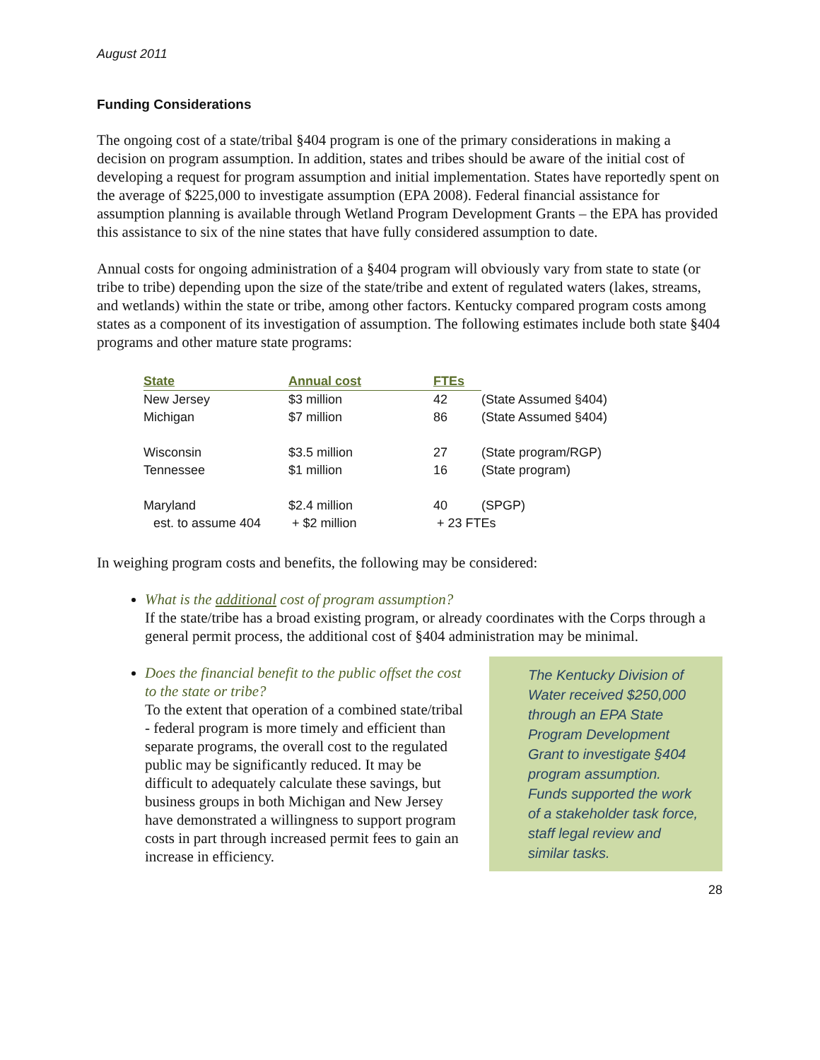August 2011
Funding Considerations
The ongoing cost of a state/tribal §404 program is one of the primary considerations in making a decision on program assumption. In addition, states and tribes should be aware of the initial cost of developing a request for program assumption and initial implementation. States have reportedly spent on the average of $225,000 to investigate assumption (EPA 2008). Federal financial assistance for assumption planning is available through Wetland Program Development Grants – the EPA has provided this assistance to six of the nine states that have fully considered assumption to date.
Annual costs for ongoing administration of a §404 program will obviously vary from state to state (or tribe to tribe) depending upon the size of the state/tribe and extent of regulated waters (lakes, streams, and wetlands) within the state or tribe, among other factors. Kentucky compared program costs among states as a component of its investigation of assumption. The following estimates include both state §404 programs and other mature state programs:
| State | Annual cost | FTEs | |
| New Jersey | $3 million | 42 | (State Assumed §404) |
| Michigan | $7 million | 86 | (State Assumed §404) |
| Wisconsin | $3.5 million | 27 | (State program/RGP) |
| Tennessee | $1 million | 16 | (State program) |
| Maryland | $2.4 million | 40 | (SPGP) |
| est. to assume 404 | + $2 million | + 23 FTEs | |
In weighing program costs and benefits, the following may be considered:
What is the additional cost of program assumption?
If the state/tribe has a broad existing program, or already coordinates with the Corps through a general permit process, the additional cost of §404 administration may be minimal.
Does the financial benefit to the public offset the cost to the state or tribe?
To the extent that operation of a combined state/tribal - federal program is more timely and efficient than separate programs, the overall cost to the regulated public may be significantly reduced. It may be difficult to adequately calculate these savings, but business groups in both Michigan and New Jersey have demonstrated a willingness to support program costs in part through increased permit fees to gain an increase in efficiency.
The Kentucky Division of Water received $250,000 through an EPA State Program Development Grant to investigate §404 program assumption. Funds supported the work of a stakeholder task force, staff legal review and similar tasks.
28